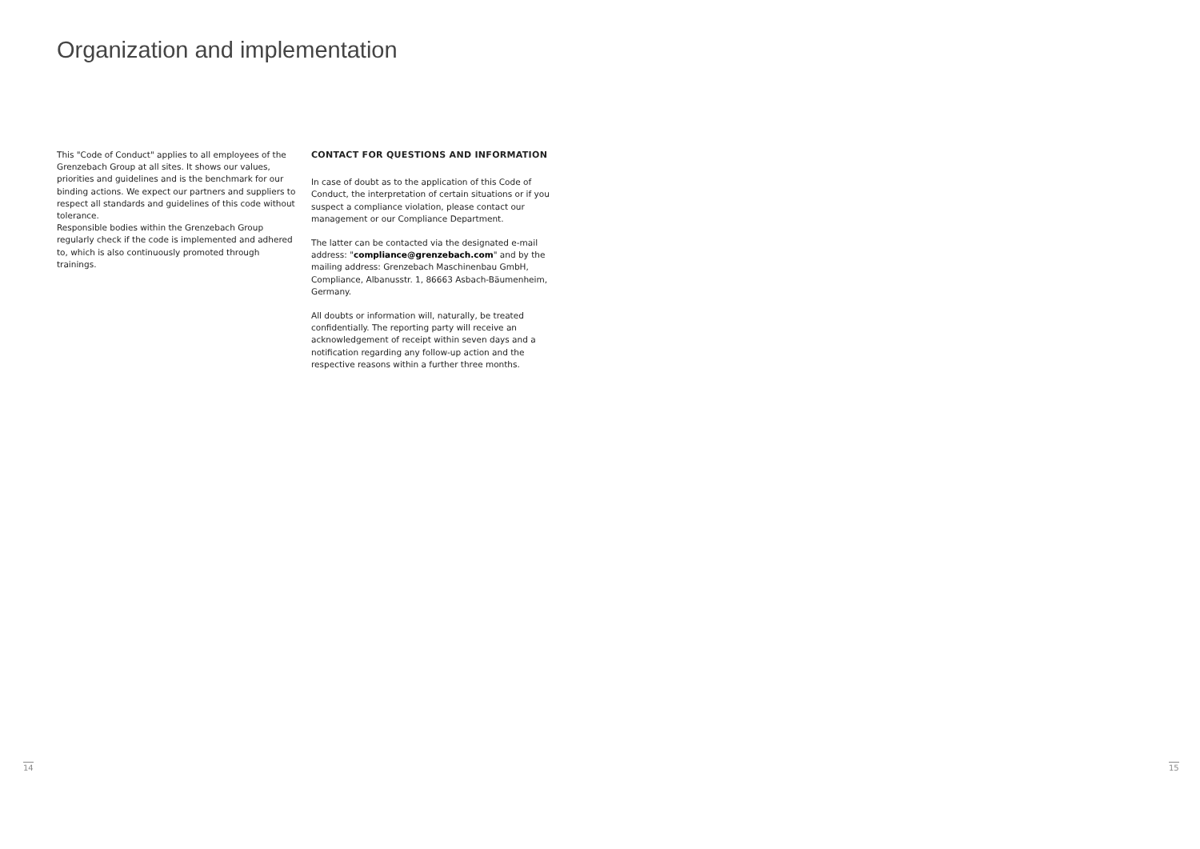Organization and implementation
This "Code of Conduct" applies to all employees of the Grenzebach Group at all sites. It shows our values, priorities and guidelines and is the benchmark for our binding actions. We expect our partners and suppliers to respect all standards and guidelines of this code without tolerance.
Responsible bodies within the Grenzebach Group regularly check if the code is implemented and adhered to, which is also continuously promoted through trainings.
CONTACT FOR QUESTIONS AND INFORMATION
In case of doubt as to the application of this Code of Conduct, the interpretation of certain situations or if you suspect a compliance violation, please contact our management or our Compliance Department.
The latter can be contacted via the designated e-mail address: "compliance@grenzebach.com" and by the mailing address: Grenzebach Maschinenbau GmbH, Compliance, Albanusstr. 1, 86663 Asbach-Bäumenheim, Germany.
All doubts or information will, naturally, be treated confidentially. The reporting party will receive an acknowledgement of receipt within seven days and a notification regarding any follow-up action and the respective reasons within a further three months.
14 15